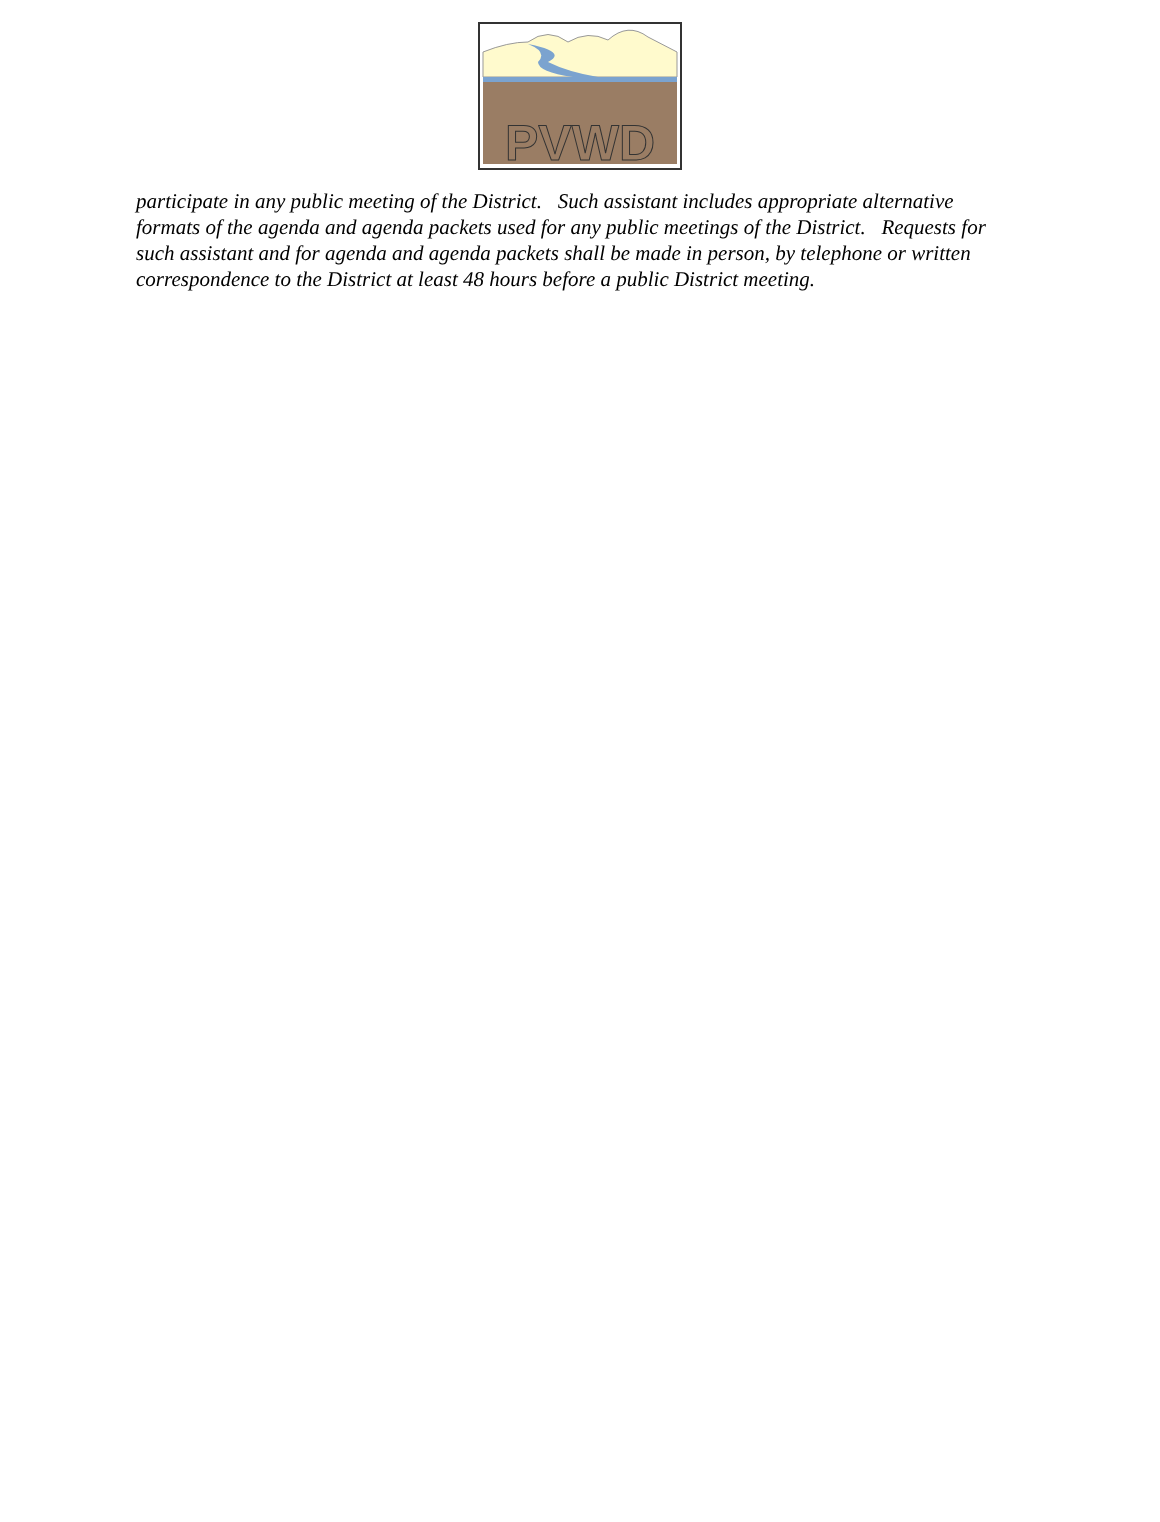PVWD
participate in any public meeting of the District. Such assistant includes appropriate alternative formats of the agenda and agenda packets used for any public meetings of the District. Requests for such assistant and for agenda and agenda packets shall be made in person, by telephone or written correspondence to the District at least 48 hours before a public District meeting.